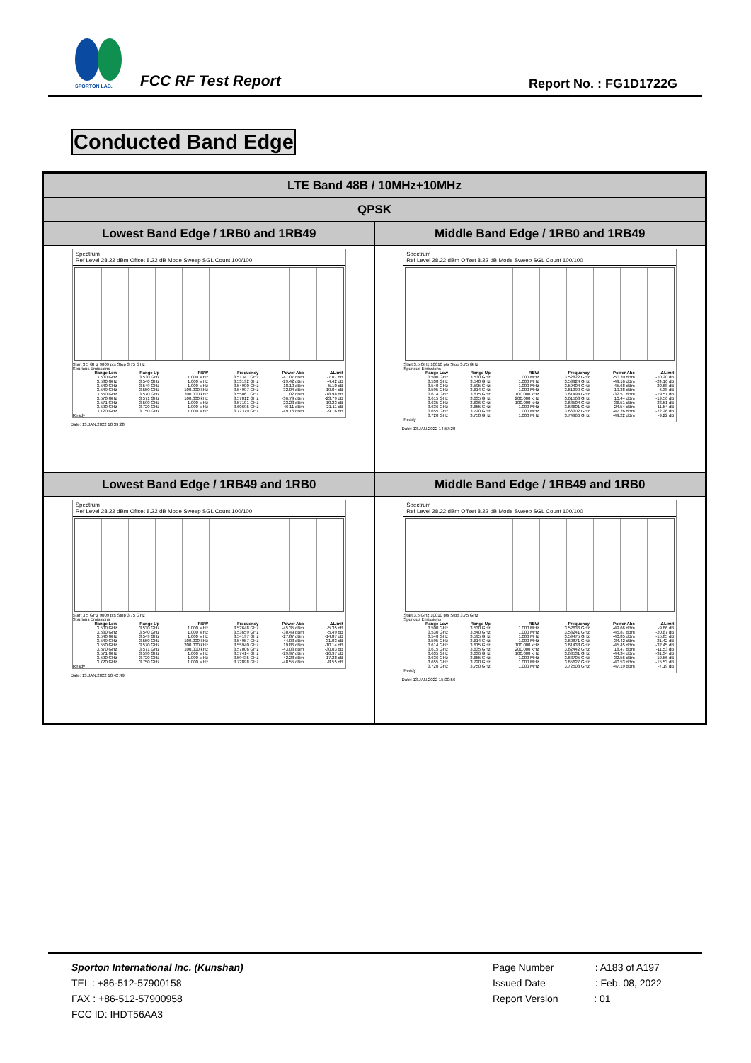SPORTON LAB.
FCC RF Test Report Report No. : FG1D1722G
Conducted Band Edge
| LTE Band 48B / 10MHz+10MHz | |
| QPSK | |
| Lowest Band Edge / 1RB0 and 1RB49 | Middle Band Edge / 1RB0 and 1RB49 |
| Spectrum Ref Level 28.22 dBm Offset 8.22 dB Mode Sweep SGL Count 100/100 Start 3.5 GHz 9009 pts Stop 3.75 GHz Spurious Emissions / Range Low / Range Up / RBW / Frequency / Power Abs / ΔLimit / / --- / --- / --- / --- / --- / --- / / 3.500 GHz / 3.530 GHz / 1.000 MHz / 3.51341 GHz / -47.07 dBm / -7.07 dB / / 3.530 GHz / 3.540 GHz / 1.000 MHz / 3.53192 GHz / -29.42 dBm / -4.42 dB / / 3.540 GHz / 3.549 GHz / 1.000 MHz / 3.54900 GHz / -18.10 dBm / -5.10 dB / / 3.549 GHz / 3.550 GHz / 100.000 kHz / 3.54997 GHz / -32.04 dBm / -19.04 dB / / 3.550 GHz / 3.570 GHz / 200.000 kHz / 3.55061 GHz / 11.02 dBm / -18.98 dB / / 3.570 GHz / 3.571 GHz / 100.000 kHz / 3.57012 GHz / -36.79 dBm / -23.79 dB / / 3.571 GHz / 3.590 GHz / 1.000 MHz / 3.57101 GHz / -23.23 dBm / -10.23 dB / / 3.590 GHz / 3.720 GHz / 1.000 MHz / 3.60695 GHz / -46.11 dBm / -21.11 dB / / 3.720 GHz / 3.750 GHz / 1.000 MHz / 3.72379 GHz / -49.16 dBm / -9.16 dB / Ready Date: 13.JAN.2022 10:39:28 | Spectrum Ref Level 28.22 dBm Offset 8.22 dB Mode Sweep SGL Count 100/100 Start 3.5 GHz 10010 pts Stop 3.75 GHz Spurious Emissions / Range Low / Range Up / RBW / Frequency / Power Abs / ΔLimit / / --- / --- / --- / --- / --- / --- / / 3.500 GHz / 3.530 GHz / 1.000 MHz / 3.52822 GHz / -50.20 dBm / -10.20 dB / / 3.530 GHz / 3.540 GHz / 1.000 MHz / 3.53924 GHz / -49.16 dBm / -24.16 dB / / 3.540 GHz / 3.595 GHz / 1.000 MHz / 3.59404 GHz / -45.68 dBm / -20.68 dB / / 3.595 GHz / 3.614 GHz / 1.000 MHz / 3.61399 GHz / -19.38 dBm / -6.38 dB / / 3.614 GHz / 3.615 GHz / 100.000 kHz / 3.61494 GHz / -32.51 dBm / -19.51 dB / / 3.615 GHz / 3.635 GHz / 200.000 kHz / 3.61563 GHz / 10.44 dBm / -19.56 dB / / 3.635 GHz / 3.636 GHz / 100.000 kHz / 3.63504 GHz / -36.51 dBm / -23.51 dB / / 3.636 GHz / 3.655 GHz / 1.000 MHz / 3.63601 GHz / -24.54 dBm / -11.54 dB / / 3.655 GHz / 3.720 GHz / 1.000 MHz / 3.66302 GHz / -47.26 dBm / -22.26 dB / / 3.720 GHz / 3.750 GHz / 1.000 MHz / 3.74966 GHz / -49.22 dBm / -9.22 dB / Ready Date: 13.JAN.2022 14:57:20 |
| Lowest Band Edge / 1RB49 and 1RB0 | Middle Band Edge / 1RB49 and 1RB0 |
| Spectrum Ref Level 28.22 dBm Offset 8.22 dB Mode Sweep SGL Count 100/100 Start 3.5 GHz 9009 pts Stop 3.75 GHz Spurious Emissions / Range Low / Range Up / RBW / Frequency / Power Abs / ΔLimit / / --- / --- / --- / --- / --- / --- / / 3.500 GHz / 3.530 GHz / 1.000 MHz / 3.52648 GHz / -45.35 dBm / -5.35 dB / / 3.530 GHz / 3.540 GHz / 1.000 MHz / 3.53659 GHz / -30.49 dBm / -5.49 dB / / 3.540 GHz / 3.549 GHz / 1.000 MHz / 3.54197 GHz / -27.87 dBm / -14.87 dB / / 3.549 GHz / 3.550 GHz / 100.000 kHz / 3.54957 GHz / -44.03 dBm / -31.03 dB / / 3.550 GHz / 3.570 GHz / 200.000 kHz / 3.55940 GHz / 19.86 dBm / -10.14 dB / / 3.570 GHz / 3.571 GHz / 100.000 kHz / 3.57006 GHz / -43.03 dBm / -30.03 dB / / 3.571 GHz / 3.590 GHz / 1.000 MHz / 3.57414 GHz / -29.97 dBm / -16.97 dB / / 3.590 GHz / 3.720 GHz / 1.000 MHz / 3.59435 GHz / -42.28 dBm / -17.28 dB / / 3.720 GHz / 3.750 GHz / 1.000 MHz / 3.72898 GHz / -48.55 dBm / -8.55 dB / Ready Date: 13.JAN.2022 10:42:49 | Spectrum Ref Level 28.22 dBm Offset 8.22 dB Mode Sweep SGL Count 100/100 Start 3.5 GHz 10010 pts Stop 3.75 GHz Spurious Emissions / Range Low / Range Up / RBW / Frequency / Power Abs / ΔLimit / / --- / --- / --- / --- / --- / --- / / 3.500 GHz / 3.530 GHz / 1.000 MHz / 3.52636 GHz / -49.66 dBm / -9.66 dB / / 3.530 GHz / 3.540 GHz / 1.000 MHz / 3.53241 GHz / -45.87 dBm / -20.87 dB / / 3.540 GHz / 3.595 GHz / 1.000 MHz / 3.59475 GHz / -40.85 dBm / -15.85 dB / / 3.595 GHz / 3.614 GHz / 1.000 MHz / 3.60871 GHz / -34.42 dBm / -21.42 dB / / 3.614 GHz / 3.615 GHz / 100.000 kHz / 3.61438 GHz / -45.45 dBm / -32.45 dB / / 3.615 GHz / 3.635 GHz / 200.000 kHz / 3.62442 GHz / 18.47 dBm / -11.53 dB / / 3.635 GHz / 3.636 GHz / 100.000 kHz / 3.63531 GHz / -44.34 dBm / -31.34 dB / / 3.636 GHz / 3.655 GHz / 1.000 MHz / 3.63705 GHz / -32.56 dBm / -19.56 dB / / 3.655 GHz / 3.720 GHz / 1.000 MHz / 3.65627 GHz / -40.53 dBm / -15.53 dB / / 3.720 GHz / 3.750 GHz / 1.000 MHz / 3.72508 GHz / -47.19 dBm / -7.19 dB / Ready Date: 13.JAN.2022 15:00:56 |
Sporton International Inc. (Kunshan)
TEL : +86-512-57900158
FAX : +86-512-57900958
FCC ID: IHDT56AA3
Page Number : A183 of A197
Issued Date : Feb. 08, 2022
Report Version : 01